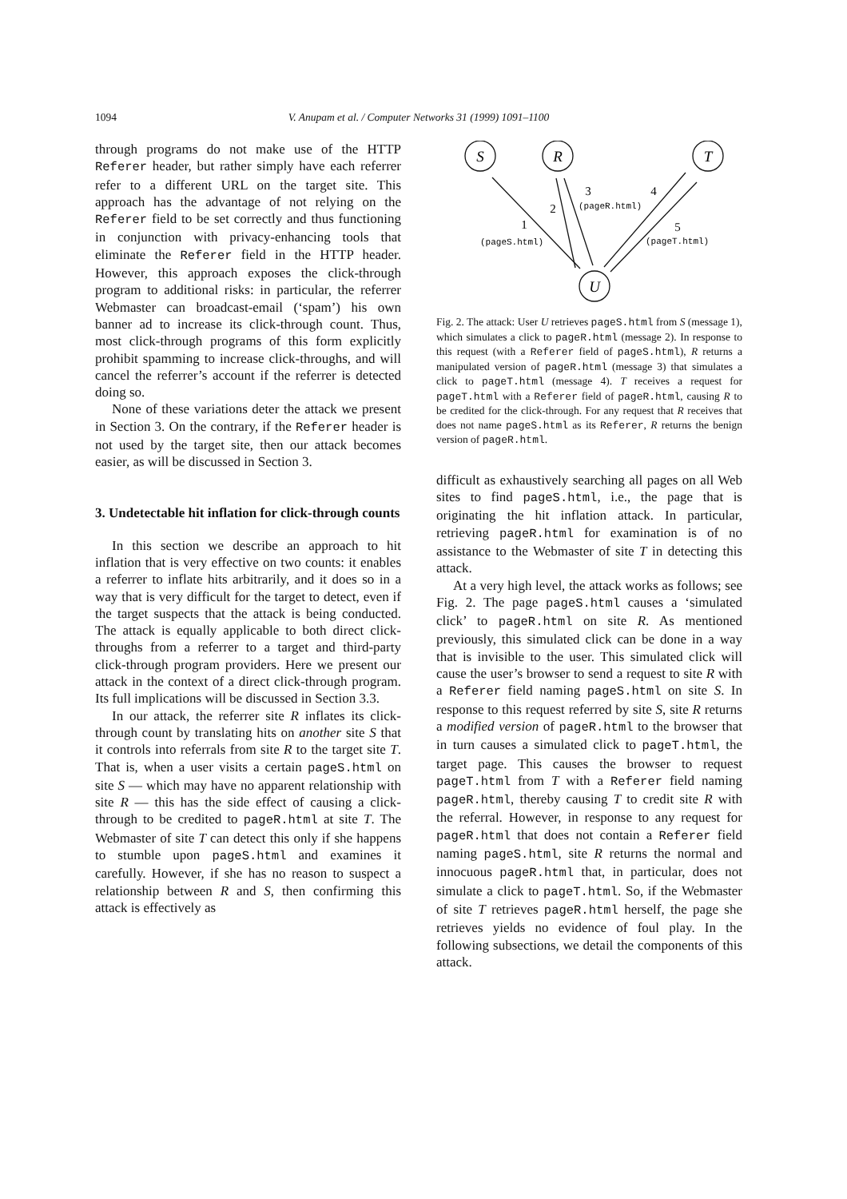1094
V. Anupam et al. / Computer Networks 31 (1999) 1091–1100
through programs do not make use of the HTTP Referer header, but rather simply have each referrer refer to a different URL on the target site. This approach has the advantage of not relying on the Referer field to be set correctly and thus functioning in conjunction with privacy-enhancing tools that eliminate the Referer field in the HTTP header. However, this approach exposes the click-through program to additional risks: in particular, the referrer Webmaster can broadcast-email (‘spam’) his own banner ad to increase its click-through count. Thus, most click-through programs of this form explicitly prohibit spamming to increase click-throughs, and will cancel the referrer’s account if the referrer is detected doing so.
None of these variations deter the attack we present in Section 3. On the contrary, if the Referer header is not used by the target site, then our attack becomes easier, as will be discussed in Section 3.
3. Undetectable hit inflation for click-through counts
In this section we describe an approach to hit inflation that is very effective on two counts: it enables a referrer to inflate hits arbitrarily, and it does so in a way that is very difficult for the target to detect, even if the target suspects that the attack is being conducted. The attack is equally applicable to both direct click-throughs from a referrer to a target and third-party click-through program providers. Here we present our attack in the context of a direct click-through program. Its full implications will be discussed in Section 3.3.
In our attack, the referrer site R inflates its click-through count by translating hits on another site S that it controls into referrals from site R to the target site T. That is, when a user visits a certain pageS.html on site S — which may have no apparent relationship with site R — this has the side effect of causing a click-through to be credited to pageR.html at site T. The Webmaster of site T can detect this only if she happens to stumble upon pageS.html and examines it carefully. However, if she has no reason to suspect a relationship between R and S, then confirming this attack is effectively as
S
R
T
U
1
2
3
4
5
(pageS.html)
(pageR.html)
(pageT.html)
Fig. 2. The attack: User U retrieves pageS.html from S (message 1), which simulates a click to pageR.html (message 2). In response to this request (with a Referer field of pageS.html), R returns a manipulated version of pageR.html (message 3) that simulates a click to pageT.html (message 4). T receives a request for pageT.html with a Referer field of pageR.html, causing R to be credited for the click-through. For any request that R receives that does not name pageS.html as its Referer, R returns the benign version of pageR.html.
difficult as exhaustively searching all pages on all Web sites to find pageS.html, i.e., the page that is originating the hit inflation attack. In particular, retrieving pageR.html for examination is of no assistance to the Webmaster of site T in detecting this attack.
At a very high level, the attack works as follows; see Fig. 2. The page pageS.html causes a ‘simulated click’ to pageR.html on site R. As mentioned previously, this simulated click can be done in a way that is invisible to the user. This simulated click will cause the user’s browser to send a request to site R with a Referer field naming pageS.html on site S. In response to this request referred by site S, site R returns a modified version of pageR.html to the browser that in turn causes a simulated click to pageT.html, the target page. This causes the browser to request pageT.html from T with a Referer field naming pageR.html, thereby causing T to credit site R with the referral. However, in response to any request for pageR.html that does not contain a Referer field naming pageS.html, site R returns the normal and innocuous pageR.html that, in particular, does not simulate a click to pageT.html. So, if the Webmaster of site T retrieves pageR.html herself, the page she retrieves yields no evidence of foul play. In the following subsections, we detail the components of this attack.